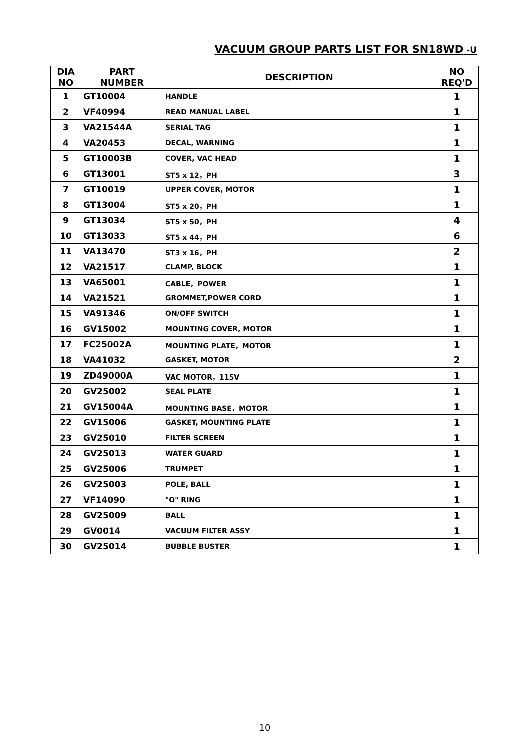VACUUM GROUP PARTS LIST FOR SN18WD -U
| DIA NO | PART NUMBER | DESCRIPTION | NO REQ'D |
| --- | --- | --- | --- |
| 1 | GT10004 | HANDLE | 1 |
| 2 | VF40994 | READ MANUAL LABEL | 1 |
| 3 | VA21544A | SERIAL TAG | 1 |
| 4 | VA20453 | DECAL, WARNING | 1 |
| 5 | GT10003B | COVER, VAC HEAD | 1 |
| 6 | GT13001 | ST5 x 12，PH | 3 |
| 7 | GT10019 | UPPER COVER, MOTOR | 1 |
| 8 | GT13004 | ST5 x 20，PH | 1 |
| 9 | GT13034 | ST5 x 50，PH | 4 |
| 10 | GT13033 | ST5 x 44，PH | 6 |
| 11 | VA13470 | ST3 x 16，PH | 2 |
| 12 | VA21517 | CLAMP, BLOCK | 1 |
| 13 | VA65001 | CABLE，POWER | 1 |
| 14 | VA21521 | GROMMET,POWER CORD | 1 |
| 15 | VA91346 | ON/OFF SWITCH | 1 |
| 16 | GV15002 | MOUNTING COVER, MOTOR | 1 |
| 17 | FC25002A | MOUNTING PLATE，MOTOR | 1 |
| 18 | VA41032 | GASKET, MOTOR | 2 |
| 19 | ZD49000A | VAC MOTOR，115V | 1 |
| 20 | GV25002 | SEAL PLATE | 1 |
| 21 | GV15004A | MOUNTING BASE，MOTOR | 1 |
| 22 | GV15006 | GASKET, MOUNTING PLATE | 1 |
| 23 | GV25010 | FILTER SCREEN | 1 |
| 24 | GV25013 | WATER GUARD | 1 |
| 25 | GV25006 | TRUMPET | 1 |
| 26 | GV25003 | POLE, BALL | 1 |
| 27 | VF14090 | "O" RING | 1 |
| 28 | GV25009 | BALL | 1 |
| 29 | GV0014 | VACUUM FILTER ASSY | 1 |
| 30 | GV25014 | BUBBLE BUSTER | 1 |
10